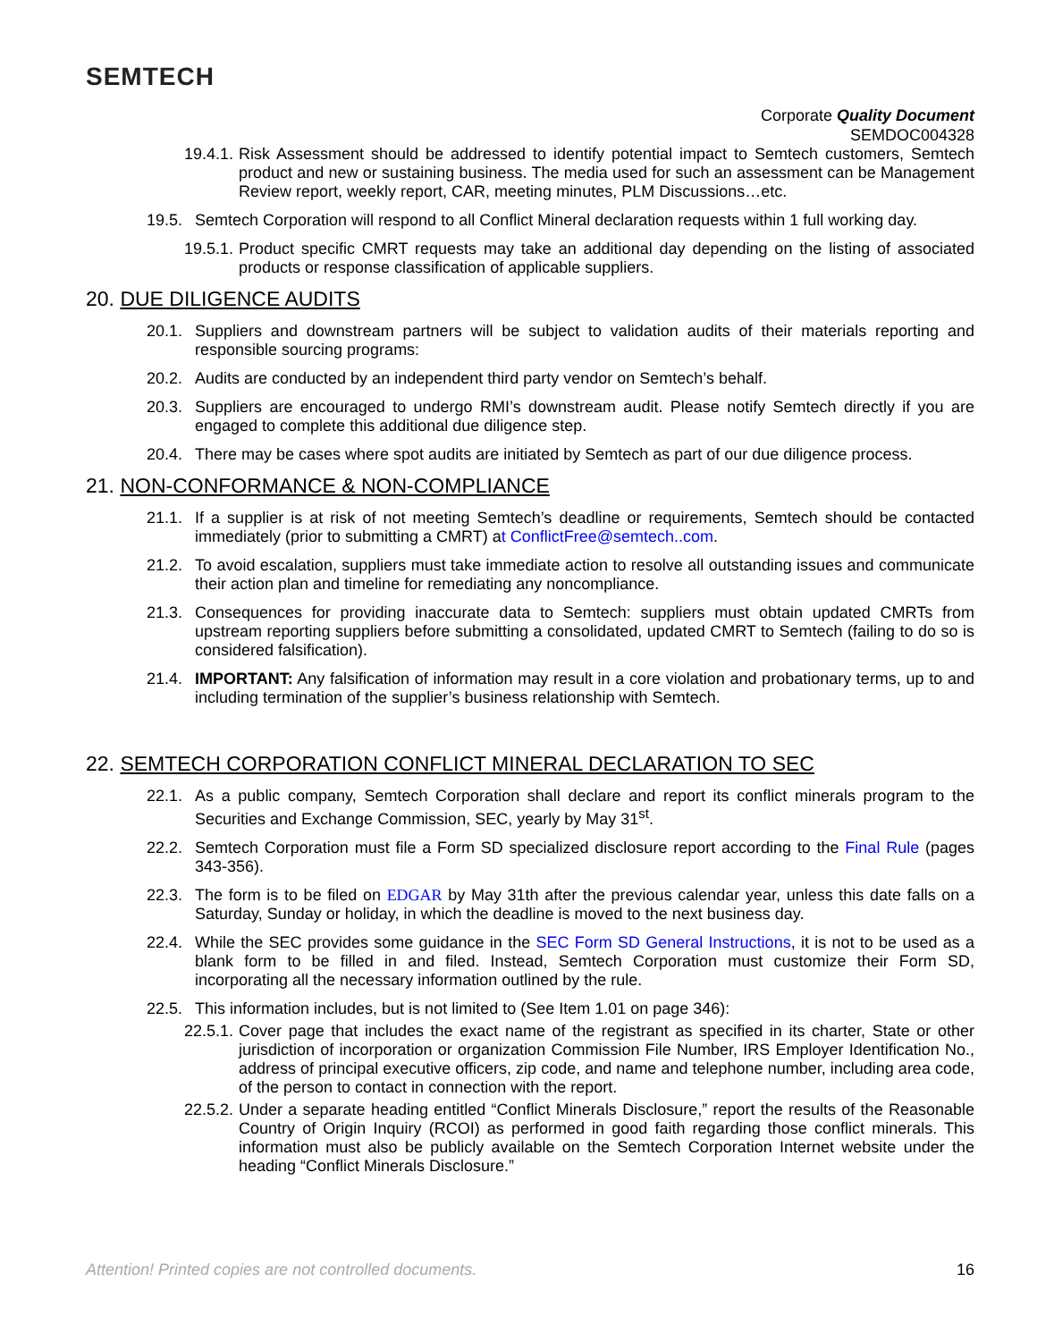SEMTECH
Corporate Quality Document
SEMDOC004328
19.4.1. Risk Assessment should be addressed to identify potential impact to Semtech customers, Semtech product and new or sustaining business. The media used for such an assessment can be Management Review report, weekly report, CAR, meeting minutes, PLM Discussions…etc.
19.5. Semtech Corporation will respond to all Conflict Mineral declaration requests within 1 full working day.
19.5.1. Product specific CMRT requests may take an additional day depending on the listing of associated products or response classification of applicable suppliers.
20. DUE DILIGENCE AUDITS
20.1. Suppliers and downstream partners will be subject to validation audits of their materials reporting and responsible sourcing programs:
20.2. Audits are conducted by an independent third party vendor on Semtech’s behalf.
20.3. Suppliers are encouraged to undergo RMI’s downstream audit. Please notify Semtech directly if you are engaged to complete this additional due diligence step.
20.4. There may be cases where spot audits are initiated by Semtech as part of our due diligence process.
21. NON-CONFORMANCE & NON-COMPLIANCE
21.1. If a supplier is at risk of not meeting Semtech’s deadline or requirements, Semtech should be contacted immediately (prior to submitting a CMRT) at ConflictFree@semtech..com.
21.2. To avoid escalation, suppliers must take immediate action to resolve all outstanding issues and communicate their action plan and timeline for remediating any noncompliance.
21.3. Consequences for providing inaccurate data to Semtech: suppliers must obtain updated CMRTs from upstream reporting suppliers before submitting a consolidated, updated CMRT to Semtech (failing to do so is considered falsification).
21.4. IMPORTANT: Any falsification of information may result in a core violation and probationary terms, up to and including termination of the supplier’s business relationship with Semtech.
22. SEMTECH CORPORATION CONFLICT MINERAL DECLARATION TO SEC
22.1. As a public company, Semtech Corporation shall declare and report its conflict minerals program to the Securities and Exchange Commission, SEC, yearly by May 31<sup>st</sup>.
22.2. Semtech Corporation must file a Form SD specialized disclosure report according to the Final Rule (pages 343-356).
22.3. The form is to be filed on EDGAR by May 31th after the previous calendar year, unless this date falls on a Saturday, Sunday or holiday, in which the deadline is moved to the next business day.
22.4. While the SEC provides some guidance in the SEC Form SD General Instructions, it is not to be used as a blank form to be filled in and filed. Instead, Semtech Corporation must customize their Form SD, incorporating all the necessary information outlined by the rule.
22.5. This information includes, but is not limited to (See Item 1.01 on page 346):
22.5.1. Cover page that includes the exact name of the registrant as specified in its charter, State or other jurisdiction of incorporation or organization Commission File Number, IRS Employer Identification No., address of principal executive officers, zip code, and name and telephone number, including area code, of the person to contact in connection with the report.
22.5.2. Under a separate heading entitled “Conflict Minerals Disclosure,” report the results of the Reasonable Country of Origin Inquiry (RCOI) as performed in good faith regarding those conflict minerals. This information must also be publicly available on the Semtech Corporation Internet website under the heading “Conflict Minerals Disclosure.”
Attention! Printed copies are not controlled documents. 16